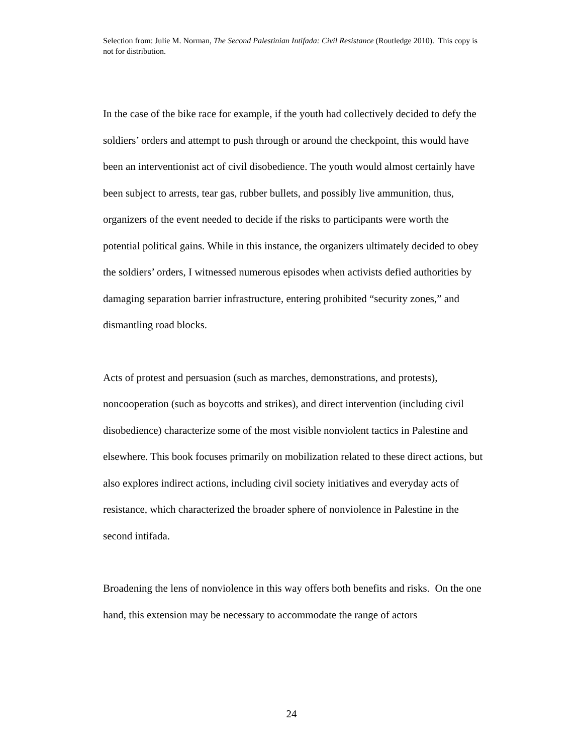Selection from: Julie M. Norman, The Second Palestinian Intifada: Civil Resistance (Routledge 2010). This copy is not for distribution.
In the case of the bike race for example, if the youth had collectively decided to defy the soldiers’ orders and attempt to push through or around the checkpoint, this would have been an interventionist act of civil disobedience. The youth would almost certainly have been subject to arrests, tear gas, rubber bullets, and possibly live ammunition, thus, organizers of the event needed to decide if the risks to participants were worth the potential political gains. While in this instance, the organizers ultimately decided to obey the soldiers’ orders, I witnessed numerous episodes when activists defied authorities by damaging separation barrier infrastructure, entering prohibited “security zones,” and dismantling road blocks.
Acts of protest and persuasion (such as marches, demonstrations, and protests), noncooperation (such as boycotts and strikes), and direct intervention (including civil disobedience) characterize some of the most visible nonviolent tactics in Palestine and elsewhere. This book focuses primarily on mobilization related to these direct actions, but also explores indirect actions, including civil society initiatives and everyday acts of resistance, which characterized the broader sphere of nonviolence in Palestine in the second intifada.
Broadening the lens of nonviolence in this way offers both benefits and risks. On the one hand, this extension may be necessary to accommodate the range of actors
24